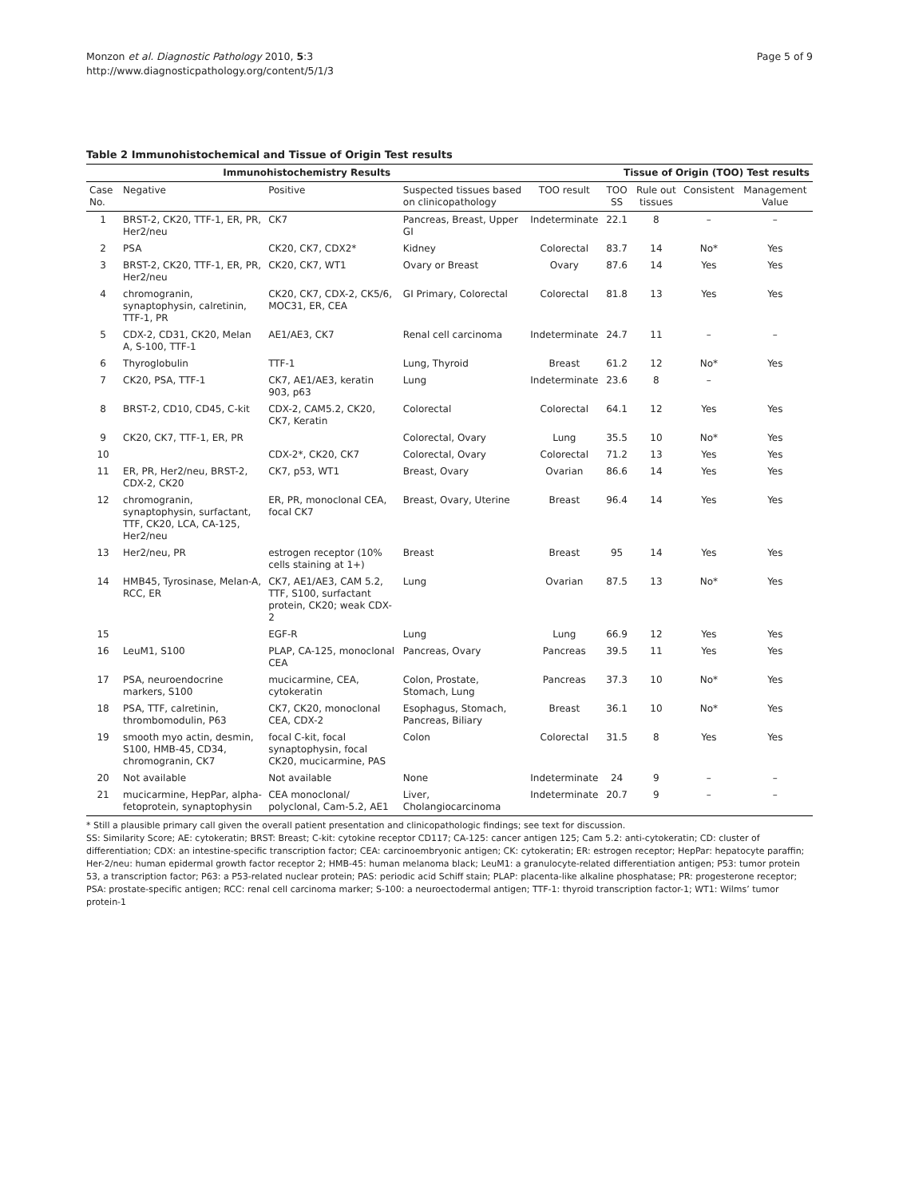Monzon et al. Diagnostic Pathology 2010, 5:3
http://www.diagnosticpathology.org/content/5/1/3
Page 5 of 9
Table 2 Immunohistochemical and Tissue of Origin Test results
| Immunohistochemistry Results | | | | Tissue of Origin (TOO) Test results | | | | |
| --- | --- | --- | --- | --- | --- | --- | --- | --- |
| Case No. | Negative | Positive | Suspected tissues based on clinicopathology | TOO result | TOO SS | Rule out tissues | Consistent | Management Value |
| 1 | BRST-2, CK20, TTF-1, ER, PR, Her2/neu | CK7 | Pancreas, Breast, Upper GI | Indeterminate | 22.1 | 8 | – | – |
| 2 | PSA | CK20, CK7, CDX2* | Kidney | Colorectal | 83.7 | 14 | No* | Yes |
| 3 | BRST-2, CK20, TTF-1, ER, PR, Her2/neu | CK20, CK7, WT1 | Ovary or Breast | Ovary | 87.6 | 14 | Yes | Yes |
| 4 | chromogranin, synaptophysin, calretinin, TTF-1, PR | CK20, CK7, CDX-2, CK5/6, MOC31, ER, CEA | GI Primary, Colorectal | Colorectal | 81.8 | 13 | Yes | Yes |
| 5 | CDX-2, CD31, CK20, Melan A, S-100, TTF-1 | AE1/AE3, CK7 | Renal cell carcinoma | Indeterminate | 24.7 | 11 | – | – |
| 6 | Thyroglobulin | TTF-1 | Lung, Thyroid | Breast | 61.2 | 12 | No* | Yes |
| 7 | CK20, PSA, TTF-1 | CK7, AE1/AE3, keratin 903, p63 | Lung | Indeterminate | 23.6 | 8 | – | |
| 8 | BRST-2, CD10, CD45, C-kit | CDX-2, CAM5.2, CK20, CK7, Keratin | Colorectal | Colorectal | 64.1 | 12 | Yes | Yes |
| 9 | CK20, CK7, TTF-1, ER, PR | | Colorectal, Ovary | Lung | 35.5 | 10 | No* | Yes |
| 10 | | CDX-2*, CK20, CK7 | Colorectal, Ovary | Colorectal | 71.2 | 13 | Yes | Yes |
| 11 | ER, PR, Her2/neu, BRST-2, CDX-2, CK20 | CK7, p53, WT1 | Breast, Ovary | Ovarian | 86.6 | 14 | Yes | Yes |
| 12 | chromogranin, synaptophysin, surfactant, TTF, CK20, LCA, CA-125, Her2/neu | ER, PR, monoclonal CEA, focal CK7 | Breast, Ovary, Uterine | Breast | 96.4 | 14 | Yes | Yes |
| 13 | Her2/neu, PR | estrogen receptor (10% cells staining at 1+) | Breast | Breast | 95 | 14 | Yes | Yes |
| 14 | HMB45, Tyrosinase, Melan-A, RCC, ER | CK7, AE1/AE3, CAM 5.2, TTF, S100, surfactant protein, CK20; weak CDX-2 | Lung | Ovarian | 87.5 | 13 | No* | Yes |
| 15 | | EGF-R | Lung | Lung | 66.9 | 12 | Yes | Yes |
| 16 | LeuM1, S100 | PLAP, CA-125, monoclonal CEA | Pancreas, Ovary | Pancreas | 39.5 | 11 | Yes | Yes |
| 17 | PSA, neuroendocrine markers, S100 | mucicarmine, CEA, cytokeratin | Colon, Prostate, Stomach, Lung | Pancreas | 37.3 | 10 | No* | Yes |
| 18 | PSA, TTF, calretinin, thrombomodulin, P63 | CK7, CK20, monoclonal CEA, CDX-2 | Esophagus, Stomach, Pancreas, Biliary | Breast | 36.1 | 10 | No* | Yes |
| 19 | smooth myo actin, desmin, S100, HMB-45, CD34, chromogranin, CK7 | focal C-kit, focal synaptophysin, focal CK20, mucicarmine, PAS | Colon | Colorectal | 31.5 | 8 | Yes | Yes |
| 20 | Not available | Not available | None | Indeterminate | 24 | 9 | – | – |
| 21 | mucicarmine, HepPar, alpha-fetoprotein, synaptophysin | CEA monoclonal/ polyclonal, Cam-5.2, AE1 | Liver, Cholangiocarcinoma | Indeterminate | 20.7 | 9 | – | – |
* Still a plausible primary call given the overall patient presentation and clinicopathologic findings; see text for discussion.
SS: Similarity Score; AE: cytokeratin; BRST: Breast; C-kit: cytokine receptor CD117; CA-125: cancer antigen 125; Cam 5.2: anti-cytokeratin; CD: cluster of differentiation; CDX: an intestine-specific transcription factor; CEA: carcinoembryonic antigen; CK: cytokeratin; ER: estrogen receptor; HepPar: hepatocyte paraffin; Her-2/neu: human epidermal growth factor receptor 2; HMB-45: human melanoma black; LeuM1: a granulocyte-related differentiation antigen; P53: tumor protein 53, a transcription factor; P63: a P53-related nuclear protein; PAS: periodic acid Schiff stain; PLAP: placenta-like alkaline phosphatase; PR: progesterone receptor; PSA: prostate-specific antigen; RCC: renal cell carcinoma marker; S-100: a neuroectodermal antigen; TTF-1: thyroid transcription factor-1; WT1: Wilms’ tumor protein-1